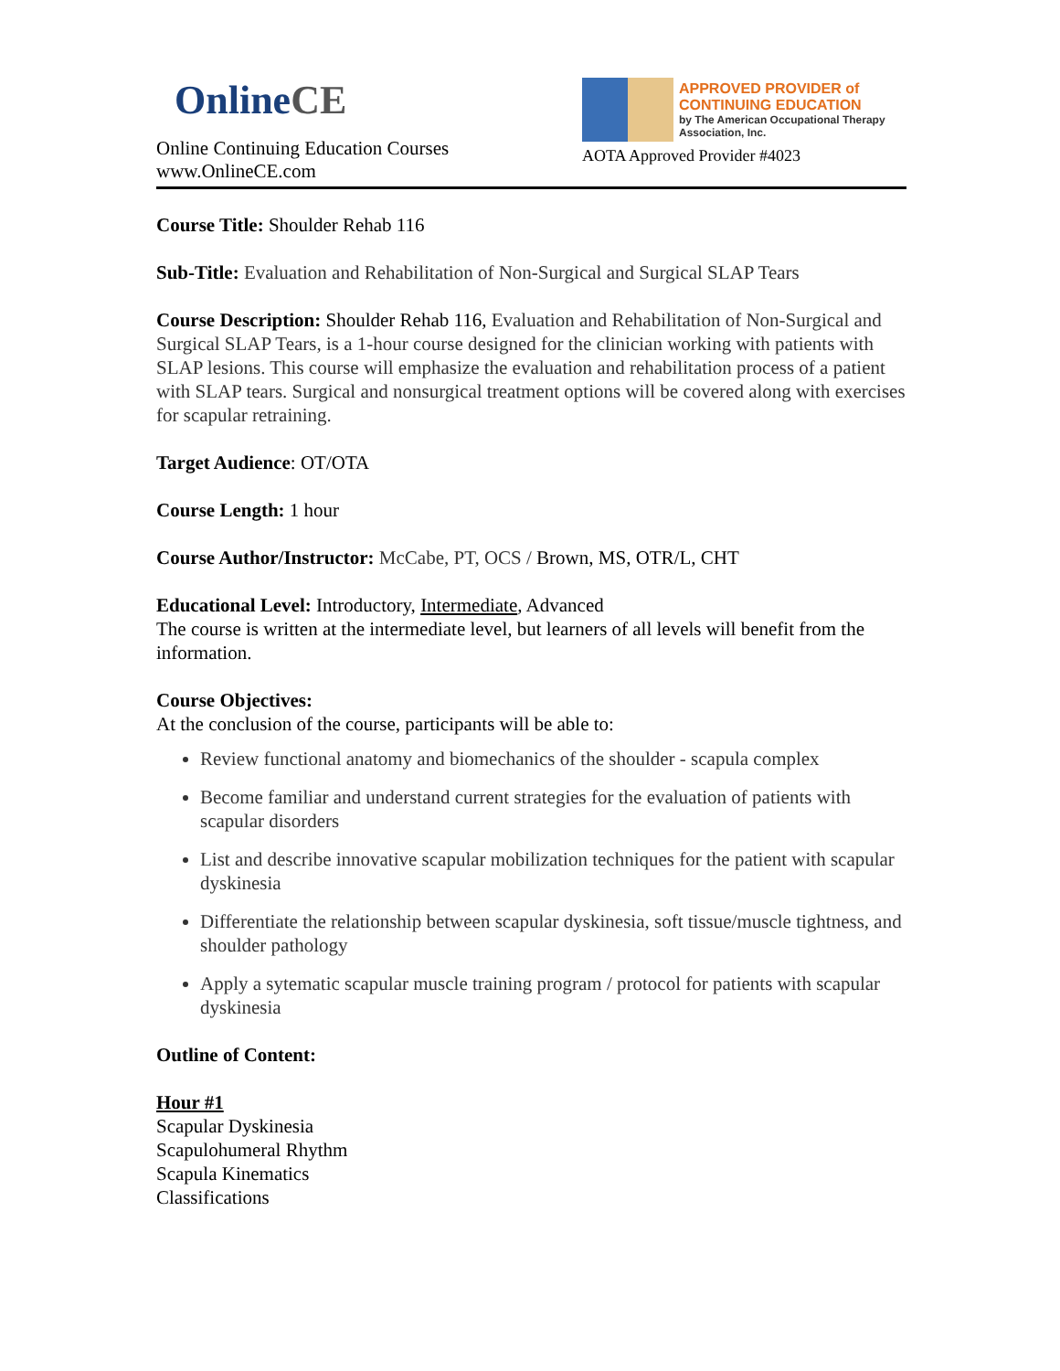Online CE
Online Continuing Education Courses
www.OnlineCE.com
APPROVED PROVIDER of
CONTINUING EDUCATION
by The American Occupational Therapy Association, Inc.
AOTA Approved Provider #4023
Course Title: Shoulder Rehab 116
Sub-Title: Evaluation and Rehabilitation of Non-Surgical and Surgical SLAP Tears
Course Description: Shoulder Rehab 116, Evaluation and Rehabilitation of Non-Surgical and Surgical SLAP Tears, is a 1-hour course designed for the clinician working with patients with SLAP lesions. This course will emphasize the evaluation and rehabilitation process of a patient with SLAP tears. Surgical and nonsurgical treatment options will be covered along with exercises for scapular retraining.
Target Audience: OT/OTA
Course Length: 1 hour
Course Author/Instructor: McCabe, PT, OCS / Brown, MS, OTR/L, CHT
Educational Level: Introductory, Intermediate, Advanced
The course is written at the intermediate level, but learners of all levels will benefit from the information.
Course Objectives:
At the conclusion of the course, participants will be able to:
Review functional anatomy and biomechanics of the shoulder - scapula complex
Become familiar and understand current strategies for the evaluation of patients with scapular disorders
List and describe innovative scapular mobilization techniques for the patient with scapular dyskinesia
Differentiate the relationship between scapular dyskinesia, soft tissue/muscle tightness, and shoulder pathology
Apply a sytematic scapular muscle training program / protocol for patients with scapular dyskinesia
Outline of Content:
Hour #1
Scapular Dyskinesia
Scapulohumeral Rhythm
Scapula Kinematics
Classifications